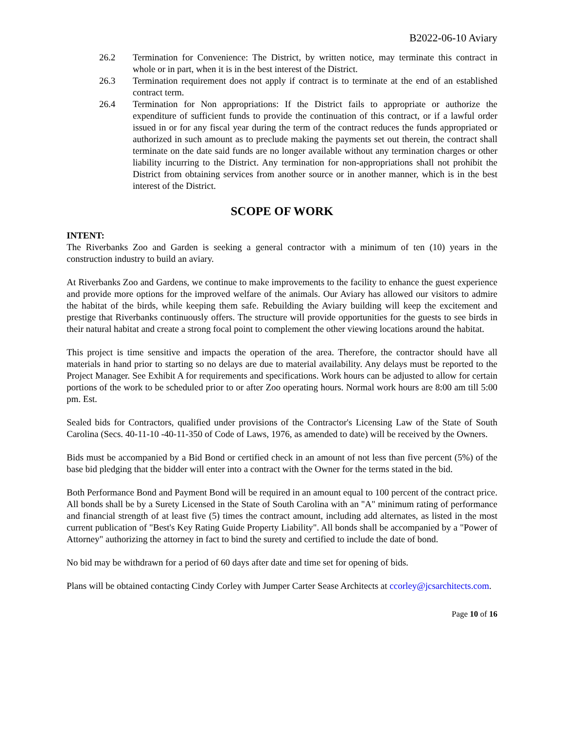B2022-06-10 Aviary
26.2 Termination for Convenience: The District, by written notice, may terminate this contract in whole or in part, when it is in the best interest of the District.
26.3 Termination requirement does not apply if contract is to terminate at the end of an established contract term.
26.4 Termination for Non appropriations: If the District fails to appropriate or authorize the expenditure of sufficient funds to provide the continuation of this contract, or if a lawful order issued in or for any fiscal year during the term of the contract reduces the funds appropriated or authorized in such amount as to preclude making the payments set out therein, the contract shall terminate on the date said funds are no longer available without any termination charges or other liability incurring to the District. Any termination for non-appropriations shall not prohibit the District from obtaining services from another source or in another manner, which is in the best interest of the District.
SCOPE OF WORK
INTENT:
The Riverbanks Zoo and Garden is seeking a general contractor with a minimum of ten (10) years in the construction industry to build an aviary.
At Riverbanks Zoo and Gardens, we continue to make improvements to the facility to enhance the guest experience and provide more options for the improved welfare of the animals. Our Aviary has allowed our visitors to admire the habitat of the birds, while keeping them safe. Rebuilding the Aviary building will keep the excitement and prestige that Riverbanks continuously offers. The structure will provide opportunities for the guests to see birds in their natural habitat and create a strong focal point to complement the other viewing locations around the habitat.
This project is time sensitive and impacts the operation of the area. Therefore, the contractor should have all materials in hand prior to starting so no delays are due to material availability. Any delays must be reported to the Project Manager. See Exhibit A for requirements and specifications. Work hours can be adjusted to allow for certain portions of the work to be scheduled prior to or after Zoo operating hours. Normal work hours are 8:00 am till 5:00 pm. Est.
Sealed bids for Contractors, qualified under provisions of the Contractor's Licensing Law of the State of South Carolina (Secs. 40-11-10 -40-11-350 of Code of Laws, 1976, as amended to date) will be received by the Owners.
Bids must be accompanied by a Bid Bond or certified check in an amount of not less than five percent (5%) of the base bid pledging that the bidder will enter into a contract with the Owner for the terms stated in the bid.
Both Performance Bond and Payment Bond will be required in an amount equal to 100 percent of the contract price. All bonds shall be by a Surety Licensed in the State of South Carolina with an "A" minimum rating of performance and financial strength of at least five (5) times the contract amount, including add alternates, as listed in the most current publication of "Best's Key Rating Guide Property Liability". All bonds shall be accompanied by a "Power of Attorney" authorizing the attorney in fact to bind the surety and certified to include the date of bond.
No bid may be withdrawn for a period of 60 days after date and time set for opening of bids.
Plans will be obtained contacting Cindy Corley with Jumper Carter Sease Architects at ccorley@jcsarchitects.com.
Page 10 of 16